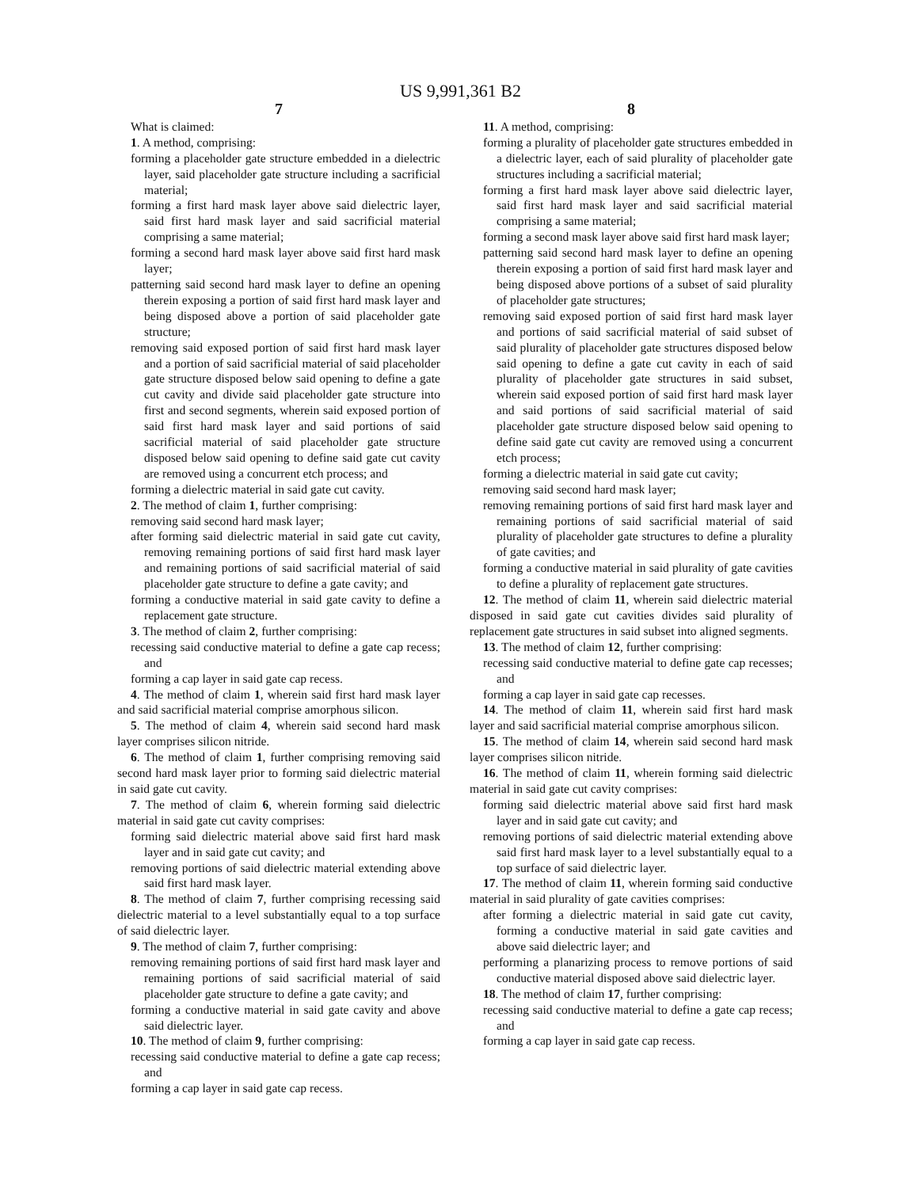US 9,991,361 B2
7
What is claimed:
1. A method, comprising:
forming a placeholder gate structure embedded in a dielectric layer, said placeholder gate structure including a sacrificial material;
forming a first hard mask layer above said dielectric layer, said first hard mask layer and said sacrificial material comprising a same material;
forming a second hard mask layer above said first hard mask layer;
patterning said second hard mask layer to define an opening therein exposing a portion of said first hard mask layer and being disposed above a portion of said placeholder gate structure;
removing said exposed portion of said first hard mask layer and a portion of said sacrificial material of said placeholder gate structure disposed below said opening to define a gate cut cavity and divide said placeholder gate structure into first and second segments, wherein said exposed portion of said first hard mask layer and said portions of said sacrificial material of said placeholder gate structure disposed below said opening to define said gate cut cavity are removed using a concurrent etch process; and
forming a dielectric material in said gate cut cavity.
2. The method of claim 1, further comprising:
removing said second hard mask layer;
after forming said dielectric material in said gate cut cavity, removing remaining portions of said first hard mask layer and remaining portions of said sacrificial material of said placeholder gate structure to define a gate cavity; and
forming a conductive material in said gate cavity to define a replacement gate structure.
3. The method of claim 2, further comprising:
recessing said conductive material to define a gate cap recess; and
forming a cap layer in said gate cap recess.
4. The method of claim 1, wherein said first hard mask layer and said sacrificial material comprise amorphous silicon.
5. The method of claim 4, wherein said second hard mask layer comprises silicon nitride.
6. The method of claim 1, further comprising removing said second hard mask layer prior to forming said dielectric material in said gate cut cavity.
7. The method of claim 6, wherein forming said dielectric material in said gate cut cavity comprises:
forming said dielectric material above said first hard mask layer and in said gate cut cavity; and
removing portions of said dielectric material extending above said first hard mask layer.
8. The method of claim 7, further comprising recessing said dielectric material to a level substantially equal to a top surface of said dielectric layer.
9. The method of claim 7, further comprising:
removing remaining portions of said first hard mask layer and remaining portions of said sacrificial material of said placeholder gate structure to define a gate cavity; and
forming a conductive material in said gate cavity and above said dielectric layer.
10. The method of claim 9, further comprising:
recessing said conductive material to define a gate cap recess; and
forming a cap layer in said gate cap recess.
8
11. A method, comprising:
forming a plurality of placeholder gate structures embedded in a dielectric layer, each of said plurality of placeholder gate structures including a sacrificial material;
forming a first hard mask layer above said dielectric layer, said first hard mask layer and said sacrificial material comprising a same material;
forming a second mask layer above said first hard mask layer;
patterning said second hard mask layer to define an opening therein exposing a portion of said first hard mask layer and being disposed above portions of a subset of said plurality of placeholder gate structures;
removing said exposed portion of said first hard mask layer and portions of said sacrificial material of said subset of said plurality of placeholder gate structures disposed below said opening to define a gate cut cavity in each of said plurality of placeholder gate structures in said subset, wherein said exposed portion of said first hard mask layer and said portions of said sacrificial material of said placeholder gate structure disposed below said opening to define said gate cut cavity are removed using a concurrent etch process;
forming a dielectric material in said gate cut cavity;
removing said second hard mask layer;
removing remaining portions of said first hard mask layer and remaining portions of said sacrificial material of said plurality of placeholder gate structures to define a plurality of gate cavities; and
forming a conductive material in said plurality of gate cavities to define a plurality of replacement gate structures.
12. The method of claim 11, wherein said dielectric material disposed in said gate cut cavities divides said plurality of replacement gate structures in said subset into aligned segments.
13. The method of claim 12, further comprising:
recessing said conductive material to define gate cap recesses; and
forming a cap layer in said gate cap recesses.
14. The method of claim 11, wherein said first hard mask layer and said sacrificial material comprise amorphous silicon.
15. The method of claim 14, wherein said second hard mask layer comprises silicon nitride.
16. The method of claim 11, wherein forming said dielectric material in said gate cut cavity comprises:
forming said dielectric material above said first hard mask layer and in said gate cut cavity; and
removing portions of said dielectric material extending above said first hard mask layer to a level substantially equal to a top surface of said dielectric layer.
17. The method of claim 11, wherein forming said conductive material in said plurality of gate cavities comprises:
after forming a dielectric material in said gate cut cavity, forming a conductive material in said gate cavities and above said dielectric layer; and
performing a planarizing process to remove portions of said conductive material disposed above said dielectric layer.
18. The method of claim 17, further comprising:
recessing said conductive material to define a gate cap recess; and
forming a cap layer in said gate cap recess.